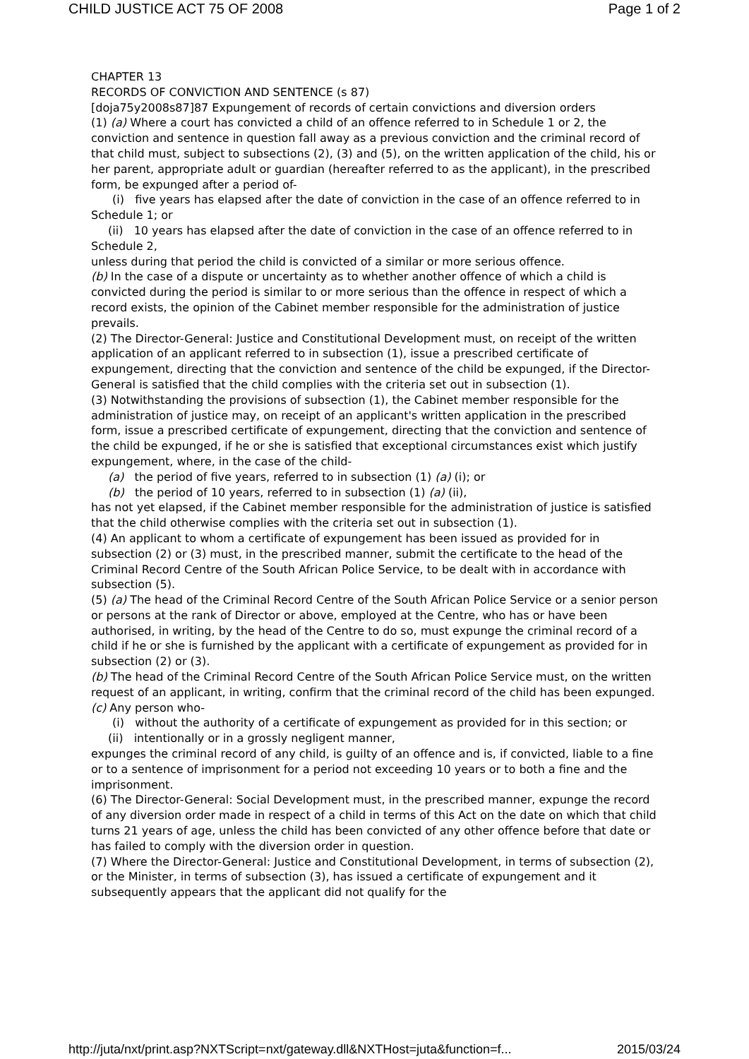CHILD JUSTICE ACT 75 OF 2008 Page 1 of 2
CHAPTER 13
RECORDS OF CONVICTION AND SENTENCE (s 87)
[doja75y2008s87]87 Expungement of records of certain convictions and diversion orders
(1) (a) Where a court has convicted a child of an offence referred to in Schedule 1 or 2, the conviction and sentence in question fall away as a previous conviction and the criminal record of that child must, subject to subsections (2), (3) and (5), on the written application of the child, his or her parent, appropriate adult or guardian (hereafter referred to as the applicant), in the prescribed form, be expunged after a period of-
(i) five years has elapsed after the date of conviction in the case of an offence referred to in Schedule 1; or
(ii) 10 years has elapsed after the date of conviction in the case of an offence referred to in Schedule 2,
unless during that period the child is convicted of a similar or more serious offence.
(b) In the case of a dispute or uncertainty as to whether another offence of which a child is convicted during the period is similar to or more serious than the offence in respect of which a record exists, the opinion of the Cabinet member responsible for the administration of justice prevails.
(2) The Director-General: Justice and Constitutional Development must, on receipt of the written application of an applicant referred to in subsection (1), issue a prescribed certificate of expungement, directing that the conviction and sentence of the child be expunged, if the Director-General is satisfied that the child complies with the criteria set out in subsection (1).
(3) Notwithstanding the provisions of subsection (1), the Cabinet member responsible for the administration of justice may, on receipt of an applicant's written application in the prescribed form, issue a prescribed certificate of expungement, directing that the conviction and sentence of the child be expunged, if he or she is satisfied that exceptional circumstances exist which justify expungement, where, in the case of the child-
(a) the period of five years, referred to in subsection (1) (a) (i); or
(b) the period of 10 years, referred to in subsection (1) (a) (ii),
has not yet elapsed, if the Cabinet member responsible for the administration of justice is satisfied that the child otherwise complies with the criteria set out in subsection (1).
(4) An applicant to whom a certificate of expungement has been issued as provided for in subsection (2) or (3) must, in the prescribed manner, submit the certificate to the head of the Criminal Record Centre of the South African Police Service, to be dealt with in accordance with subsection (5).
(5) (a) The head of the Criminal Record Centre of the South African Police Service or a senior person or persons at the rank of Director or above, employed at the Centre, who has or have been authorised, in writing, by the head of the Centre to do so, must expunge the criminal record of a child if he or she is furnished by the applicant with a certificate of expungement as provided for in subsection (2) or (3).
(b) The head of the Criminal Record Centre of the South African Police Service must, on the written request of an applicant, in writing, confirm that the criminal record of the child has been expunged.
(c) Any person who-
(i) without the authority of a certificate of expungement as provided for in this section; or
(ii) intentionally or in a grossly negligent manner,
expunges the criminal record of any child, is guilty of an offence and is, if convicted, liable to a fine or to a sentence of imprisonment for a period not exceeding 10 years or to both a fine and the imprisonment.
(6) The Director-General: Social Development must, in the prescribed manner, expunge the record of any diversion order made in respect of a child in terms of this Act on the date on which that child turns 21 years of age, unless the child has been convicted of any other offence before that date or has failed to comply with the diversion order in question.
(7) Where the Director-General: Justice and Constitutional Development, in terms of subsection (2), or the Minister, in terms of subsection (3), has issued a certificate of expungement and it subsequently appears that the applicant did not qualify for the
http://juta/nxt/print.asp?NXTScript=nxt/gateway.dll&NXTHost=juta&function=f... 2015/03/24